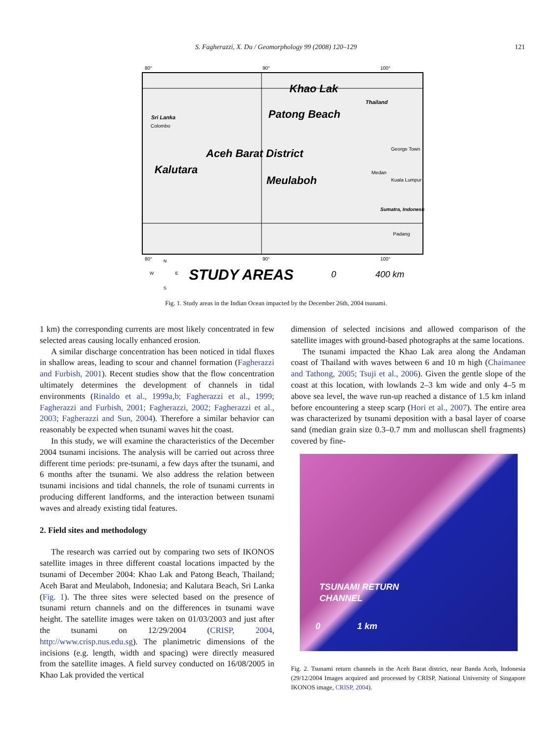S. Fagherazzi, X. Du / Geomorphology 99 (2008) 120–129 121
80°
90°
100°
Khao Lak
Patong Beach
Aceh Barat District
Kalutara
Meulaboh
Sri Lanka
Thailand
Sumatra, Indonesia
Colombo
George Town
Medan
Kuala Lumpur
Padang
80°
90°
100°
STUDY AREAS
0
400 km
N
W
E
S
Fig. 1. Study areas in the Indian Ocean impacted by the December 26th, 2004 tsunami.
1 km) the corresponding currents are most likely concentrated in few selected areas causing locally enhanced erosion.
A similar discharge concentration has been noticed in tidal fluxes in shallow areas, leading to scour and channel formation (Fagherazzi and Furbish, 2001). Recent studies show that the flow concentration ultimately determines the development of channels in tidal environments (Rinaldo et al., 1999a,b; Fagherazzi et al., 1999; Fagherazzi and Furbish, 2001; Fagherazzi, 2002; Fagherazzi et al., 2003; Fagherazzi and Sun, 2004). Therefore a similar behavior can reasonably be expected when tsunami waves hit the coast.
In this study, we will examine the characteristics of the December 2004 tsunami incisions. The analysis will be carried out across three different time periods: pre-tsunami, a few days after the tsunami, and 6 months after the tsunami. We also address the relation between tsunami incisions and tidal channels, the role of tsunami currents in producing different landforms, and the interaction between tsunami waves and already existing tidal features.
2. Field sites and methodology
The research was carried out by comparing two sets of IKONOS satellite images in three different coastal locations impacted by the tsunami of December 2004: Khao Lak and Patong Beach, Thailand; Aceh Barat and Meulaboh, Indonesia; and Kalutara Beach, Sri Lanka (Fig. 1). The three sites were selected based on the presence of tsunami return channels and on the differences in tsunami wave height. The satellite images were taken on 01/03/2003 and just after the tsunami on 12/29/2004 (CRISP, 2004, http://www.crisp.nus.edu.sg). The planimetric dimensions of the incisions (e.g. length, width and spacing) were directly measured from the satellite images. A field survey conducted on 16/08/2005 in Khao Lak provided the vertical
dimension of selected incisions and allowed comparison of the satellite images with ground-based photographs at the same locations.
The tsunami impacted the Khao Lak area along the Andaman coast of Thailand with waves between 6 and 10 m high (Chaimanee and Tathong, 2005; Tsuji et al., 2006). Given the gentle slope of the coast at this location, with lowlands 2–3 km wide and only 4–5 m above sea level, the wave run-up reached a distance of 1.5 km inland before encountering a steep scarp (Hori et al., 2007). The entire area was characterized by tsunami deposition with a basal layer of coarse sand (median grain size 0.3–0.7 mm and molluscan shell fragments) covered by fine-
TSUNAMI RETURN
CHANNEL
0 1 km
Fig. 2. Tsunami return channels in the Aceh Barat district, near Banda Aceh, Indonesia (29/12/2004 Images acquired and processed by CRISP, National University of Singapore IKONOS image, CRISP, 2004).